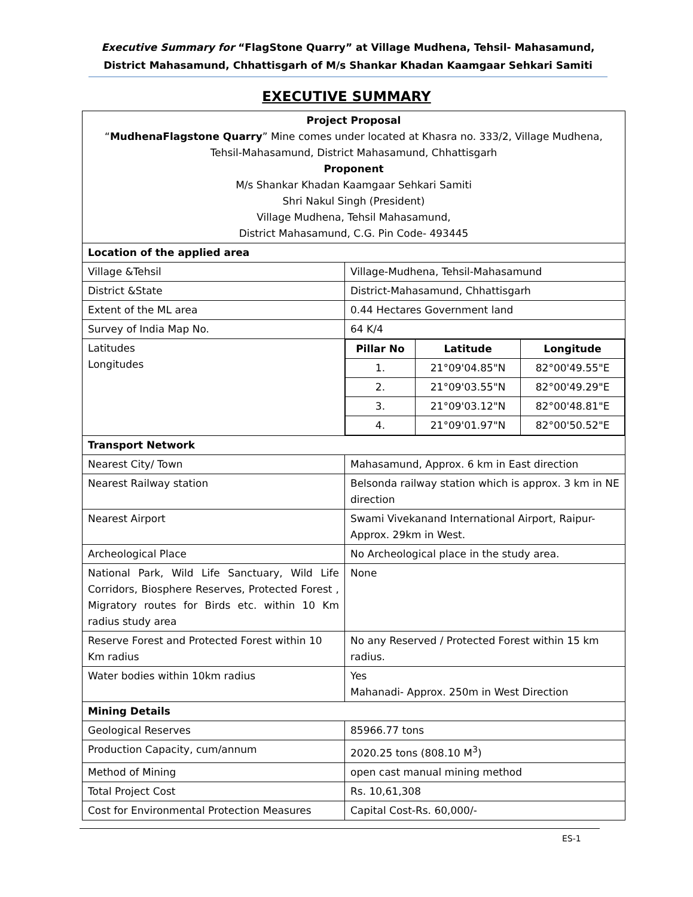Executive Summary for “FlagStone Quarry” at Village Mudhena, Tehsil- Mahasamund, District Mahasamund, Chhattisgarh of M/s Shankar Khadan Kaamgaar Sehkari Samiti
EXECUTIVE SUMMARY
| Project Proposal “ MudhenaFlagstone Quarry ” Mine comes under located at Khasra no. 333/2, Village Mudhena, Tehsil-Mahasamund, District Mahasamund, Chhattisgarh Proponent M/s Shankar Khadan Kaamgaar Sehkari Samiti Shri Nakul Singh (President) Village Mudhena, Tehsil Mahasamund, District Mahasamund, C.G. Pin Code- 493445 | |
| Location of the applied area | |
| Village &Tehsil | Village-Mudhena, Tehsil-Mahasamund |
| District &State | District-Mahasamund, Chhattisgarh |
| Extent of the ML area | 0.44 Hectares Government land |
| Survey of India Map No. | 64 K/4 |
| Latitudes Longitudes | / Pillar No / Latitude / Longitude / / 1. / 21°09'04.85"N / 82°00'49.55"E / / 2. / 21°09'03.55"N / 82°00'49.29"E / / 3. / 21°09'03.12"N / 82°00'48.81"E / / 4. / 21°09'01.97"N / 82°00'50.52"E / |
| Transport Network | |
| Nearest City/ Town | Mahasamund, Approx. 6 km in East direction |
| Nearest Railway station | Belsonda railway station which is approx. 3 km in NE direction |
| Nearest Airport | Swami Vivekanand International Airport, Raipur-Approx. 29km in West. |
| Archeological Place | No Archeological place in the study area. |
| National Park, Wild Life Sanctuary, Wild Life Corridors, Biosphere Reserves, Protected Forest , Migratory routes for Birds etc. within 10 Km radius study area | None |
| Reserve Forest and Protected Forest within 10 Km radius | No any Reserved / Protected Forest within 15 km radius. |
| Water bodies within 10km radius | Yes Mahanadi- Approx. 250m in West Direction |
| Mining Details | |
| Geological Reserves | 85966.77 tons |
| Production Capacity, cum/annum | 2020.25 tons (808.10 M<sup>3</sup>) |
| Method of Mining | open cast manual mining method |
| Total Project Cost | Rs. 10,61,308 |
| Cost for Environmental Protection Measures | Capital Cost-Rs. 60,000/- |
ES-1